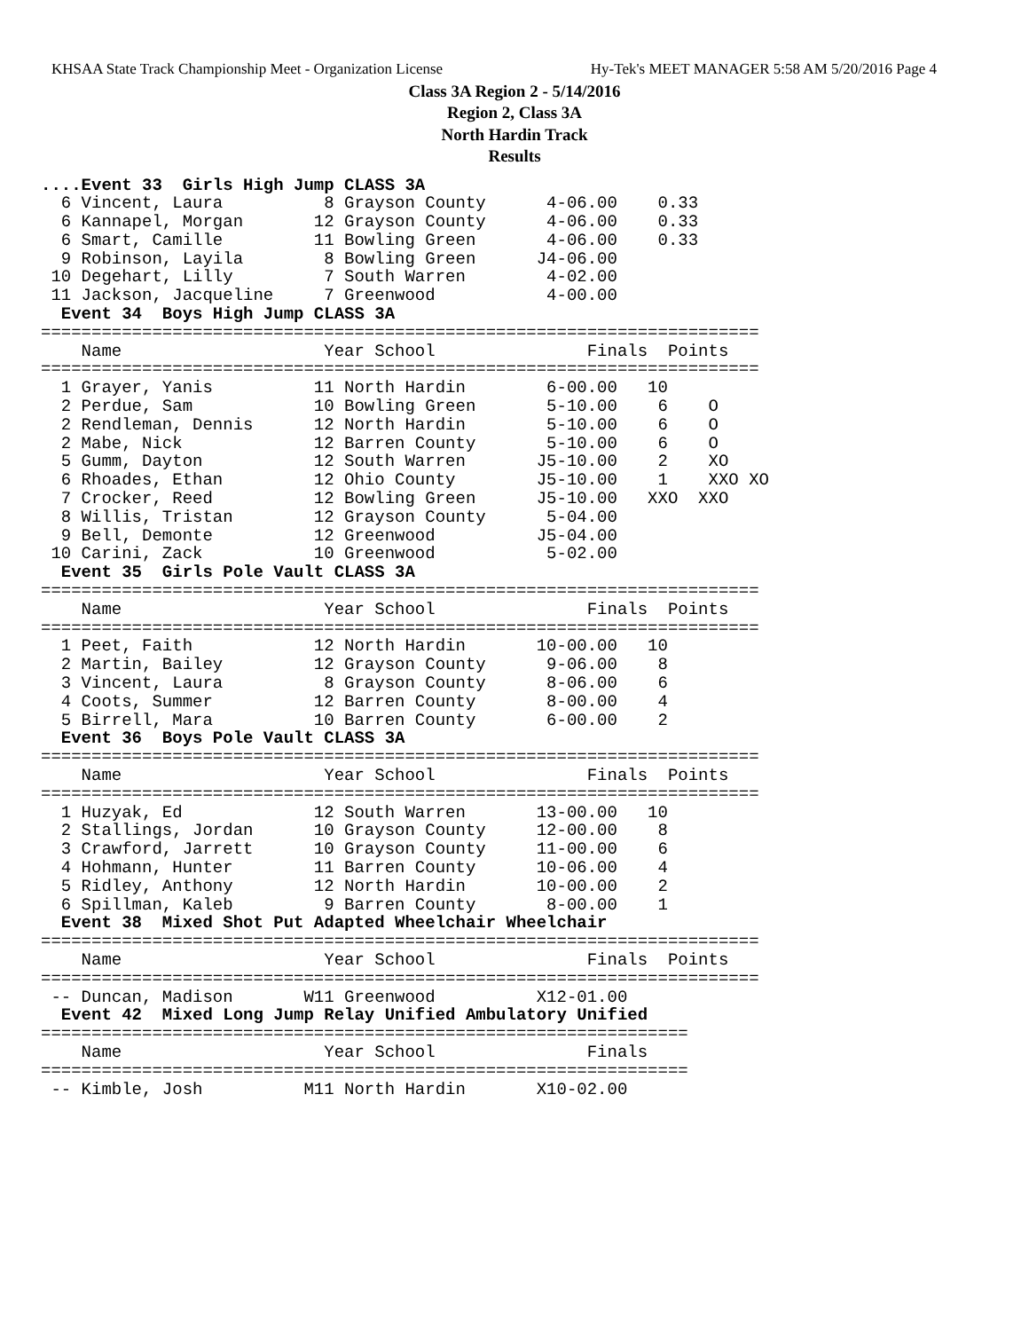KHSAA State Track Championship Meet - Organization License Hy-Tek's MEET MANAGER 5:58 AM 5/20/2016 Page 4
Class 3A Region 2 - 5/14/2016
Region 2, Class 3A
North Hardin Track
Results
....Event 33  Girls High Jump CLASS 3A
  6 Vincent, Laura          8 Grayson County      4-06.00    0.33
  6 Kannapel, Morgan       12 Grayson County      4-06.00    0.33
  6 Smart, Camille         11 Bowling Green       4-06.00    0.33
  9 Robinson, Layila        8 Bowling Green      J4-06.00
 10 Degehart, Lilly         7 South Warren        4-02.00
 11 Jackson, Jacqueline     7 Greenwood           4-00.00
  Event 34  Boys High Jump CLASS 3A
=======================================================================
    Name                    Year School               Finals  Points
=======================================================================
  1 Grayer, Yanis          11 North Hardin        6-00.00   10
  2 Perdue, Sam            10 Bowling Green       5-10.00    6    O
  2 Rendleman, Dennis      12 North Hardin        5-10.00    6    O
  2 Mabe, Nick             12 Barren County       5-10.00    6    O
  5 Gumm, Dayton           12 South Warren       J5-10.00    2    XO
  6 Rhoades, Ethan         12 Ohio County        J5-10.00    1    XXO XO
  7 Crocker, Reed          12 Bowling Green      J5-10.00   XXO  XXO
  8 Willis, Tristan        12 Grayson County      5-04.00
  9 Bell, Demonte          12 Greenwood          J5-04.00
 10 Carini, Zack           10 Greenwood           5-02.00
  Event 35  Girls Pole Vault CLASS 3A
=======================================================================
    Name                    Year School               Finals  Points
=======================================================================
  1 Peet, Faith            12 North Hardin       10-00.00   10
  2 Martin, Bailey         12 Grayson County      9-06.00    8
  3 Vincent, Laura          8 Grayson County      8-06.00    6
  4 Coots, Summer          12 Barren County       8-00.00    4
  5 Birrell, Mara          10 Barren County       6-00.00    2
  Event 36  Boys Pole Vault CLASS 3A
=======================================================================
    Name                    Year School               Finals  Points
=======================================================================
  1 Huzyak, Ed             12 South Warren       13-00.00   10
  2 Stallings, Jordan      10 Grayson County     12-00.00    8
  3 Crawford, Jarrett      10 Grayson County     11-00.00    6
  4 Hohmann, Hunter        11 Barren County      10-06.00    4
  5 Ridley, Anthony        12 North Hardin       10-00.00    2
  6 Spillman, Kaleb         9 Barren County       8-00.00    1
  Event 38  Mixed Shot Put Adapted Wheelchair Wheelchair
=======================================================================
    Name                    Year School               Finals  Points
=======================================================================
 -- Duncan, Madison       W11 Greenwood          X12-01.00
  Event 42  Mixed Long Jump Relay Unified Ambulatory Unified
================================================================
    Name                    Year School               Finals
================================================================
 -- Kimble, Josh          M11 North Hardin       X10-02.00